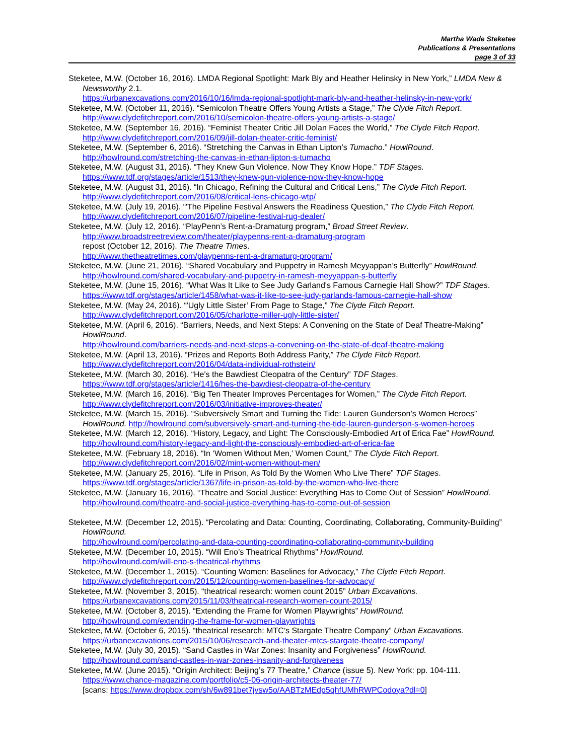Martha Wade Steketee
Publications & Presentations
page 3 of 33
Steketee, M.W. (October 16, 2016). LMDA Regional Spotlight: Mark Bly and Heather Helinsky in New York,” LMDA New & Newsworthy 2.1.
https://urbanexcavations.com/2016/10/16/lmda-regional-spotlight-mark-bly-and-heather-helinsky-in-new-york/
Steketee, M.W. (October 11, 2016). “Semicolon Theatre Offers Young Artists a Stage,” The Clyde Fitch Report.
http://www.clydefitchreport.com/2016/10/semicolon-theatre-offers-young-artists-a-stage/
Steketee, M.W. (September 16, 2016). “Feminist Theater Critic Jill Dolan Faces the World,” The Clyde Fitch Report.
http://www.clydefitchreport.com/2016/09/jill-dolan-theater-critic-feminist/
Steketee, M.W. (September 6, 2016). “Stretching the Canvas in Ethan Lipton’s Tumacho.” HowlRound.
http://howlround.com/stretching-the-canvas-in-ethan-lipton-s-tumacho
Steketee, M.W. (August 31, 2016). “They Knew Gun Violence. Now They Know Hope.” TDF Stages.
https://www.tdf.org/stages/article/1513/they-knew-gun-violence-now-they-know-hope
Steketee, M.W. (August 31, 2016). “In Chicago, Refining the Cultural and Critical Lens,” The Clyde Fitch Report.
http://www.clydefitchreport.com/2016/08/critical-lens-chicago-wtp/
Steketee, M.W. (July 19, 2016). “'The Pipeline Festival Answers the Readiness Question,” The Clyde Fitch Report.
http://www.clydefitchreport.com/2016/07/pipeline-festival-rug-dealer/
Steketee, M.W. (July 12, 2016). “PlayPenn’s Rent-a-Dramaturg program,” Broad Street Review.
http://www.broadstreetreview.com/theater/playpenns-rent-a-dramaturg-program
repost (October 12, 2016). The Theatre Times.
http://www.thetheatretimes.com/playpenns-rent-a-dramaturg-program/
Steketee, M.W. (June 21, 2016). “Shared Vocabulary and Puppetry in Ramesh Meyyappan’s Butterfly” HowlRound.
http://howlround.com/shared-vocabulary-and-puppetry-in-ramesh-meyyappan-s-butterfly
Steketee, M.W. (June 15, 2016). “What Was It Like to See Judy Garland's Famous Carnegie Hall Show?” TDF Stages. https://www.tdf.org/stages/article/1458/what-was-it-like-to-see-judy-garlands-famous-carnegie-hall-show
Steketee, M.W. (May 24, 2016). “'Ugly Little Sister’ From Page to Stage,” The Clyde Fitch Report.
http://www.clydefitchreport.com/2016/05/charlotte-miller-ugly-little-sister/
Steketee, M.W. (April 6, 2016). “Barriers, Needs, and Next Steps: A Convening on the State of Deaf Theatre-Making” HowlRound.
http://howlround.com/barriers-needs-and-next-steps-a-convening-on-the-state-of-deaf-theatre-making
Steketee, M.W. (April 13, 2016). “Prizes and Reports Both Address Parity,” The Clyde Fitch Report.
http://www.clydefitchreport.com/2016/04/data-individual-rothstein/
Steketee, M.W. (March 30, 2016). “He's the Bawdiest Cleopatra of the Century” TDF Stages.
https://www.tdf.org/stages/article/1416/hes-the-bawdiest-cleopatra-of-the-century
Steketee, M.W. (March 16, 2016). “Big Ten Theater Improves Percentages for Women,” The Clyde Fitch Report.
http://www.clydefitchreport.com/2016/03/initiative-improves-theater/
Steketee, M.W. (March 15, 2016). “Subversively Smart and Turning the Tide: Lauren Gunderson’s Women Heroes” HowlRound. http://howlround.com/subversively-smart-and-turning-the-tide-lauren-gunderson-s-women-heroes
Steketee, M.W. (March 12, 2016). “History, Legacy, and Light: The Consciously-Embodied Art of Erica Fae” HowlRound. http://howlround.com/history-legacy-and-light-the-consciously-embodied-art-of-erica-fae
Steketee, M.W. (February 18, 2016). “In ‘Women Without Men,’ Women Count,” The Clyde Fitch Report.
http://www.clydefitchreport.com/2016/02/mint-women-without-men/
Steketee, M.W. (January 25, 2016). “Life in Prison, As Told By the Women Who Live There” TDF Stages.
https://www.tdf.org/stages/article/1367/life-in-prison-as-told-by-the-women-who-live-there
Steketee, M.W. (January 16, 2016). “Theatre and Social Justice: Everything Has to Come Out of Session” HowlRound. http://howlround.com/theatre-and-social-justice-everything-has-to-come-out-of-session
Steketee, M.W. (December 12, 2015). “Percolating and Data: Counting, Coordinating, Collaborating, Community-Building” HowlRound.
http://howlround.com/percolating-and-data-counting-coordinating-collaborating-community-building
Steketee, M.W. (December 10, 2015). “Will Eno’s Theatrical Rhythms” HowlRound.
http://howlround.com/will-eno-s-theatrical-rhythms
Steketee, M.W. (December 1, 2015). “Counting Women: Baselines for Advocacy,” The Clyde Fitch Report.
http://www.clydefitchreport.com/2015/12/counting-women-baselines-for-advocacy/
Steketee, M.W. (November 3, 2015). “theatrical research: women count 2015” Urban Excavations.
https://urbanexcavations.com/2015/11/03/theatrical-research-women-count-2015/
Steketee, M.W. (October 8, 2015). “Extending the Frame for Women Playwrights” HowlRound.
http://howlround.com/extending-the-frame-for-women-playwrights
Steketee, M.W. (October 6, 2015). “theatrical research: MTC’s Stargate Theatre Company” Urban Excavations.
https://urbanexcavations.com/2015/10/06/research-and-theater-mtcs-stargate-theatre-company/
Steketee, M.W. (July 30, 2015). “Sand Castles in War Zones: Insanity and Forgiveness” HowlRound.
http://howlround.com/sand-castles-in-war-zones-insanity-and-forgiveness
Steketee, M.W. (June 2015). “Origin Architect: Beijing’s 77 Theatre,” Chance (issue 5). New York: pp. 104-111.
https://www.chance-magazine.com/portfolio/c5-06-origin-architects-theater-77/
[scans: https://www.dropbox.com/sh/6w891bet7jvsw5o/AABTzMEdp5qhfUMhRWPCodoya?dl=0]